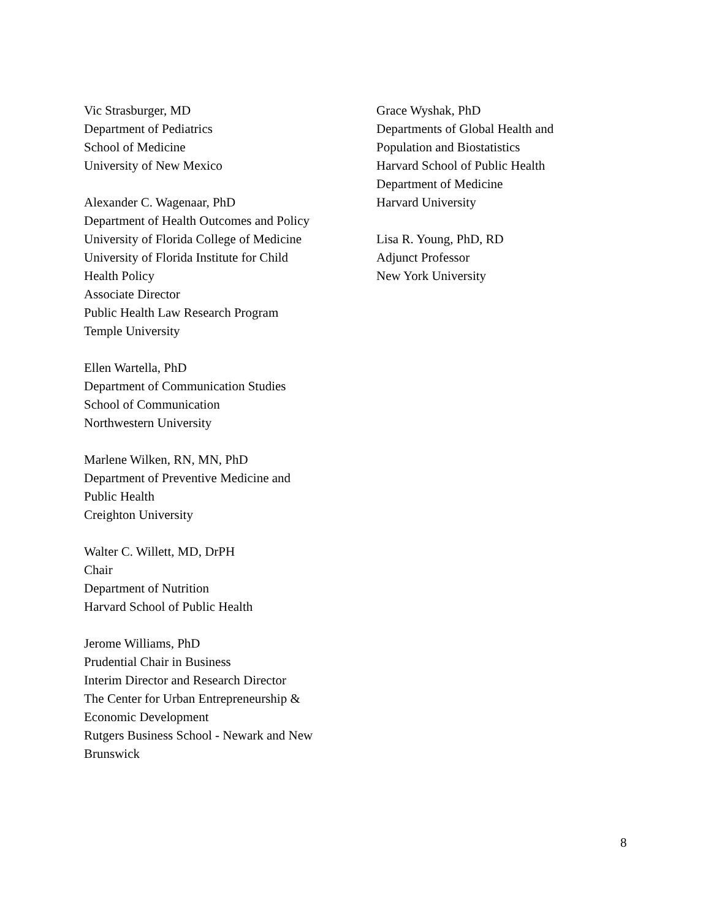Vic Strasburger, MD
Department of Pediatrics
School of Medicine
University of New Mexico
Alexander C. Wagenaar, PhD
Department of Health Outcomes and Policy
University of Florida College of Medicine
University of Florida Institute for Child
Health Policy
Associate Director
Public Health Law Research Program
Temple University
Ellen Wartella, PhD
Department of Communication Studies
School of Communication
Northwestern University
Marlene Wilken, RN, MN, PhD
Department of Preventive Medicine and
Public Health
Creighton University
Walter C. Willett, MD, DrPH
Chair
Department of Nutrition
Harvard School of Public Health
Jerome Williams, PhD
Prudential Chair in Business
Interim Director and Research Director
The Center for Urban Entrepreneurship &
Economic Development
Rutgers Business School - Newark and New
Brunswick
Grace Wyshak, PhD
Departments of Global Health and
Population and Biostatistics
Harvard School of Public Health
Department of Medicine
Harvard University
Lisa R. Young, PhD, RD
Adjunct Professor
New York University
8